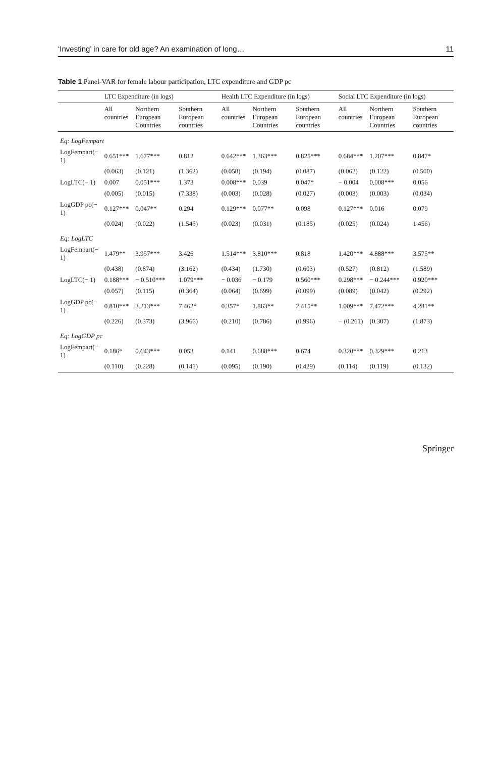‘Investing’ in care for old age? An examination of long… 11
Table 1 Panel-VAR for female labour participation, LTC expenditure and GDP pc
| | LTC Expenditure (in logs) | | | Health LTC Expenditure (in logs) | | | Social LTC Expenditure (in logs) | | |
| --- | --- | --- | --- | --- | --- | --- | --- | --- | --- |
| | All countries | Northern European Countries | Southern European countries | All countries | Northern European Countries | Southern European countries | All countries | Northern European Countries | Southern European countries |
| Eq: LogFempart | | | | | | | | | |
| LogFempart(− 1) | 0.651*** | 1.677*** | 0.812 | 0.642*** | 1.363*** | 0.825*** | 0.684*** | 1.207*** | 0.847* |
| | (0.063) | (0.121) | (1.362) | (0.058) | (0.194) | (0.087) | (0.062) | (0.122) | (0.500) |
| LogLTC(− 1) | 0.007 | 0.051*** | 1.373 | 0.008*** | 0.039 | 0.047* | − 0.004 | 0.008*** | 0.056 |
| | (0.005) | (0.015) | (7.338) | (0.003) | (0.028) | (0.027) | (0.003) | (0.003) | (0.034) |
| LogGDP pc(− 1) | 0.127*** | 0.047** | 0.294 | 0.129*** | 0.077** | 0.098 | 0.127*** | 0.016 | 0.079 |
| | (0.024) | (0.022) | (1.545) | (0.023) | (0.031) | (0.185) | (0.025) | (0.024) | 1.456) |
| Eq: LogLTC | | | | | | | | | |
| LogFempart(− 1) | 1.479** | 3.957*** | 3.426 | 1.514*** | 3.810*** | 0.818 | 1.420*** | 4.888*** | 3.575** |
| | (0.438) | (0.874) | (3.162) | (0.434) | (1.730) | (0.603) | (0.527) | (0.812) | (1.589) |
| LogLTC(− 1) | 0.188*** | − 0.510*** | 1.079*** | − 0.036 | − 0.179 | 0.560*** | 0.298*** | − 0.244*** | 0.920*** |
| | (0.057) | (0.115) | (0.364) | (0.064) | (0.699) | (0.099) | (0.089) | (0.042) | (0.292) |
| LogGDP pc(− 1) | 0.810*** | 3.213*** | 7.462* | 0.357* | 1.863** | 2.415** | 1.009*** | 7.472*** | 4.281** |
| | (0.226) | (0.373) | (3.966) | (0.210) | (0.786) | (0.996) | − (0.261) | (0.307) | (1.873) |
| Eq: LogGDP pc | | | | | | | | | |
| LogFempart(− 1) | 0.186* | 0.643*** | 0.053 | 0.141 | 0.688*** | 0.674 | 0.320*** | 0.329*** | 0.213 |
| | (0.110) | (0.228) | (0.141) | (0.095) | (0.190) | (0.429) | (0.114) | (0.119) | (0.132) |
Springer